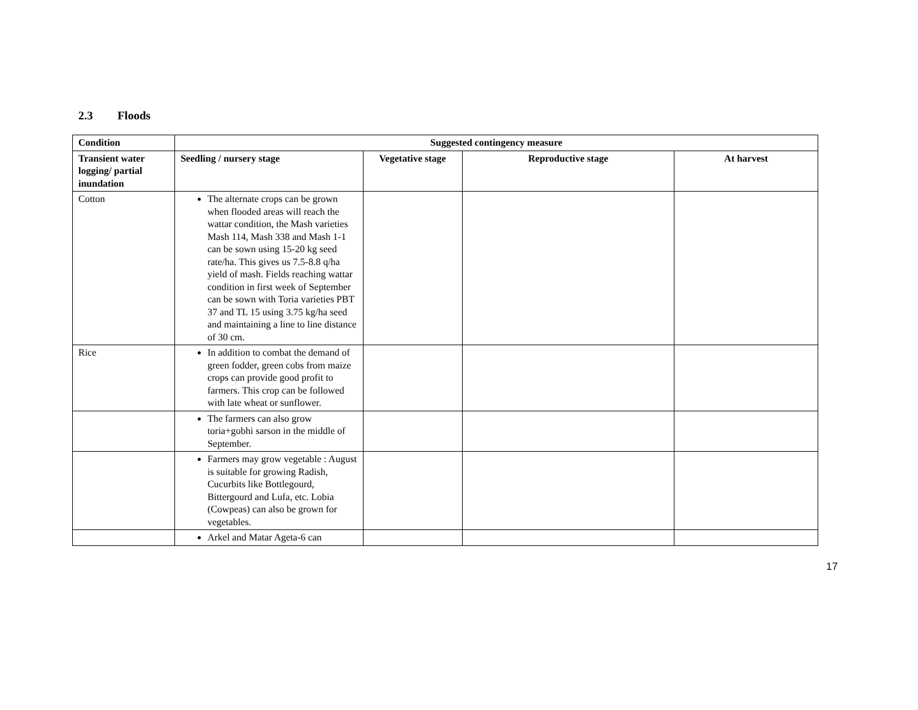2.3 Floods
| Condition | Suggested contingency measure | | | |
| --- | --- | --- | --- | --- |
| Transient water logging/ partial inundation | Seedling / nursery stage | Vegetative stage | Reproductive stage | At harvest |
| Cotton | The alternate crops can be grown when flooded areas will reach the wattar condition, the Mash varieties Mash 114, Mash 338 and Mash 1-1 can be sown using 15-20 kg seed rate/ha. This gives us 7.5-8.8 q/ha yield of mash. Fields reaching wattar condition in first week of September can be sown with Toria varieties PBT 37 and TL 15 using 3.75 kg/ha seed and maintaining a line to line distance of 30 cm. | | | |
| Rice | In addition to combat the demand of green fodder, green cobs from maize crops can provide good profit to farmers. This crop can be followed with late wheat or sunflower. | | | |
| | The farmers can also grow toria+gobhi sarson in the middle of September. | | | |
| | Farmers may grow vegetable : August is suitable for growing Radish, Cucurbits like Bottlegourd, Bittergourd and Lufa, etc. Lobia (Cowpeas) can also be grown for vegetables. | | | |
| | Arkel and Matar Ageta-6 can | | | |
17